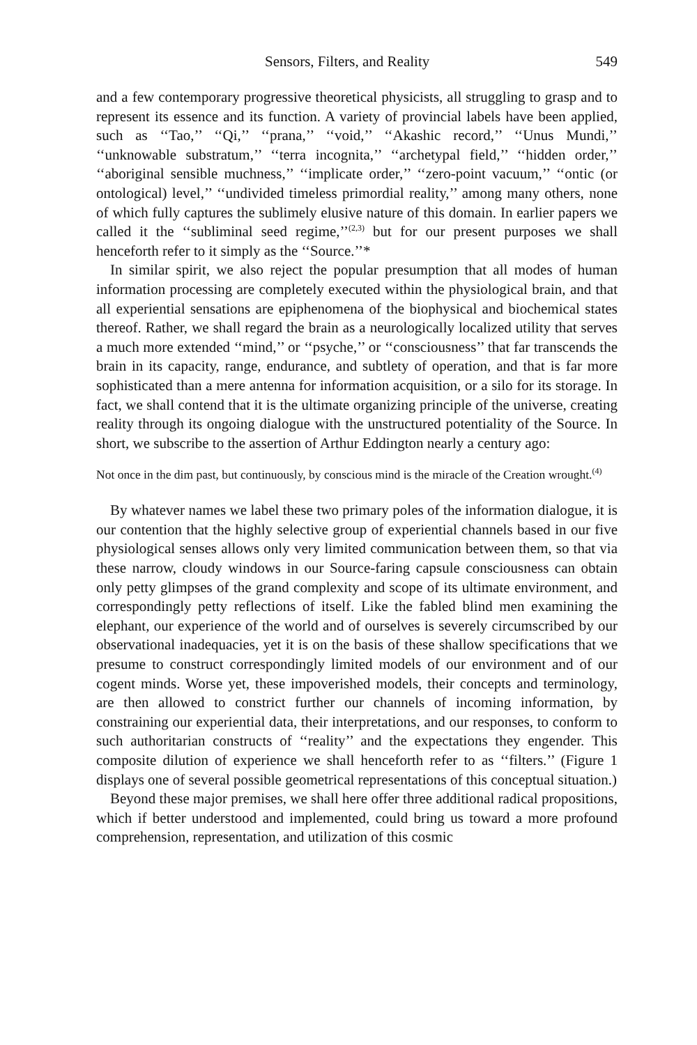Sensors, Filters, and Reality 549
and a few contemporary progressive theoretical physicists, all struggling to grasp and to represent its essence and its function. A variety of provincial labels have been applied, such as ‘‘Tao,’’ ‘‘Qi,’’ ‘‘prana,’’ ‘‘void,’’ ‘‘Akashic record,’’ ‘‘Unus Mundi,’’ ‘‘unknowable substratum,’’ ‘‘terra incognita,’’ ‘‘archetypal field,’’ ‘‘hidden order,’’ ‘‘aboriginal sensible muchness,’’ ‘‘implicate order,’’ ‘‘zero-point vacuum,’’ ‘‘ontic (or ontological) level,’’ ‘‘undivided timeless primordial reality,’’ among many others, none of which fully captures the sublimely elusive nature of this domain. In earlier papers we called it the ‘‘subliminal seed regime,’’<sup>(2,3)</sup> but for our present purposes we shall henceforth refer to it simply as the ‘‘Source.’’*
In similar spirit, we also reject the popular presumption that all modes of human information processing are completely executed within the physiological brain, and that all experiential sensations are epiphenomena of the biophysical and biochemical states thereof. Rather, we shall regard the brain as a neurologically localized utility that serves a much more extended ‘‘mind,’’ or ‘‘psyche,’’ or ‘‘consciousness’’ that far transcends the brain in its capacity, range, endurance, and subtlety of operation, and that is far more sophisticated than a mere antenna for information acquisition, or a silo for its storage. In fact, we shall contend that it is the ultimate organizing principle of the universe, creating reality through its ongoing dialogue with the unstructured potentiality of the Source. In short, we subscribe to the assertion of Arthur Eddington nearly a century ago:
Not once in the dim past, but continuously, by conscious mind is the miracle of the Creation wrought.<sup>(4)</sup>
By whatever names we label these two primary poles of the information dialogue, it is our contention that the highly selective group of experiential channels based in our five physiological senses allows only very limited communication between them, so that via these narrow, cloudy windows in our Source-faring capsule consciousness can obtain only petty glimpses of the grand complexity and scope of its ultimate environment, and correspondingly petty reflections of itself. Like the fabled blind men examining the elephant, our experience of the world and of ourselves is severely circumscribed by our observational inadequacies, yet it is on the basis of these shallow specifications that we presume to construct correspondingly limited models of our environment and of our cogent minds. Worse yet, these impoverished models, their concepts and terminology, are then allowed to constrict further our channels of incoming information, by constraining our experiential data, their interpretations, and our responses, to conform to such authoritarian constructs of ‘‘reality’’ and the expectations they engender. This composite dilution of experience we shall henceforth refer to as ‘‘filters.’’ (Figure 1 displays one of several possible geometrical representations of this conceptual situation.)
Beyond these major premises, we shall here offer three additional radical propositions, which if better understood and implemented, could bring us toward a more profound comprehension, representation, and utilization of this cosmic